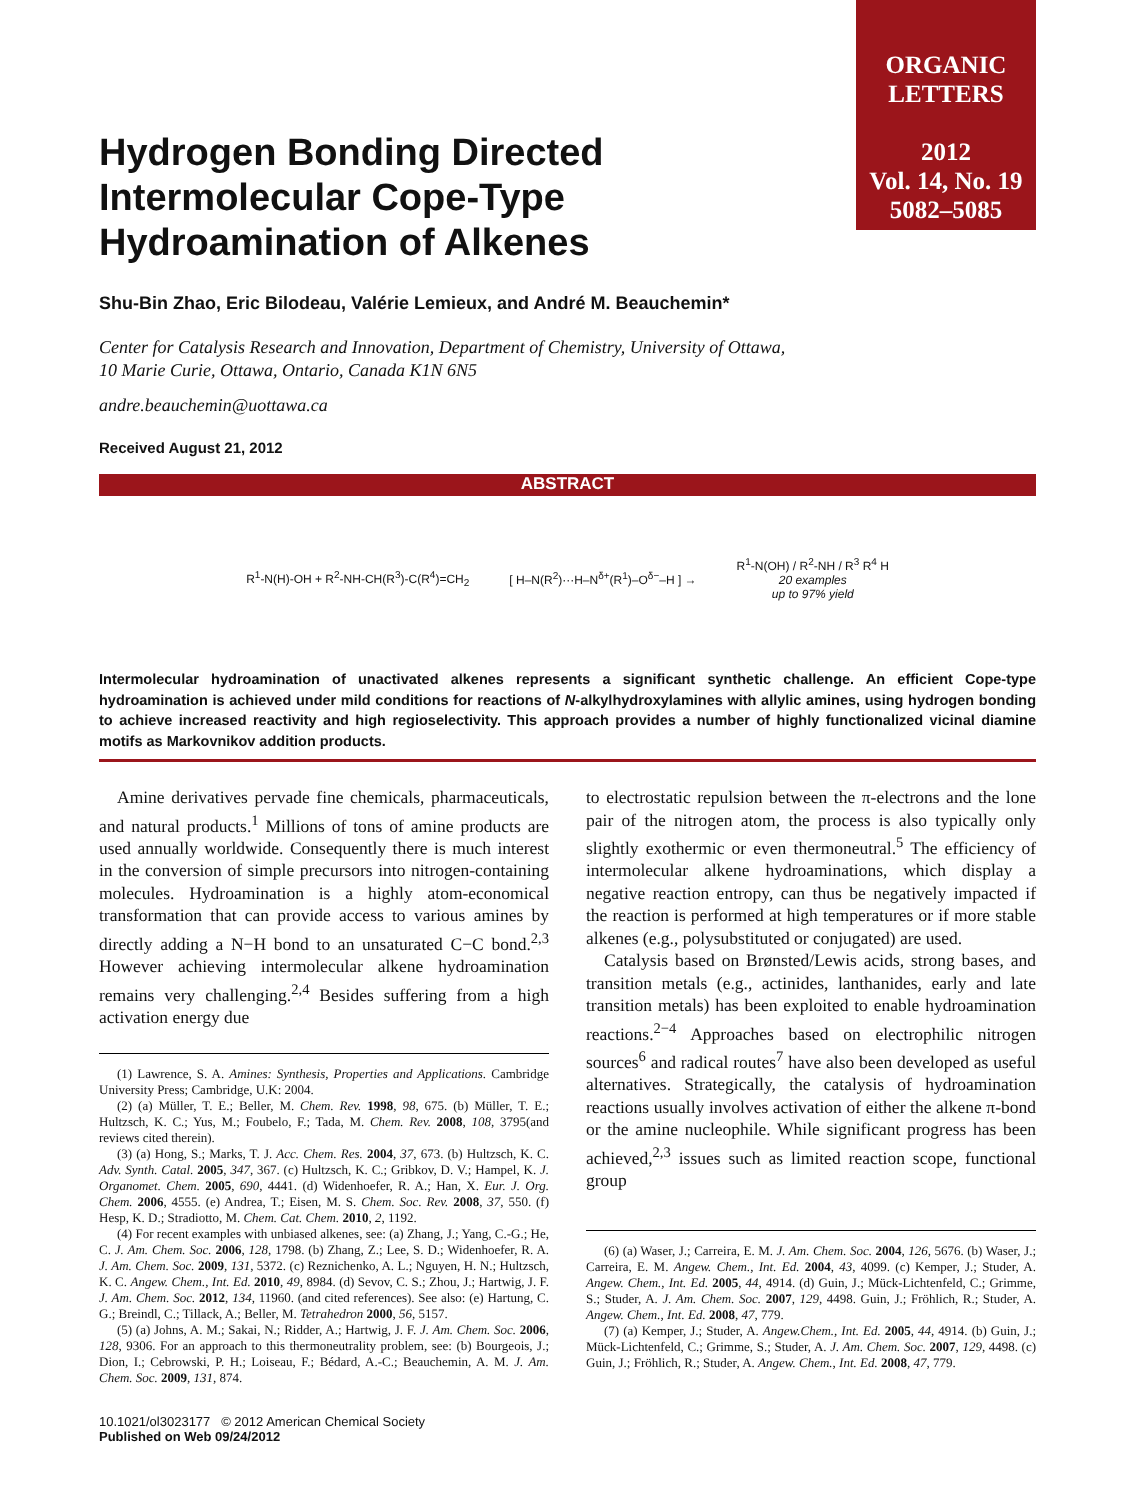ORGANIC
LETTERS
2012
Vol. 14, No. 19
5082–5085
Hydrogen Bonding Directed Intermolecular Cope-Type Hydroamination of Alkenes
Shu-Bin Zhao, Eric Bilodeau, Valérie Lemieux, and André M. Beauchemin*
Center for Catalysis Research and Innovation, Department of Chemistry, University of Ottawa, 10 Marie Curie, Ottawa, Ontario, Canada K1N 6N5
andre.beauchemin@uottawa.ca
Received August 21, 2012
ABSTRACT
R<sup>1</sup>-N(H)-OH + R<sup>2</sup>-NH-CH(R<sup>3</sup>)-C(R<sup>4</sup>)=CH<sub>2</sub>
[ H–N(R<sup>2</sup>)···H–N<sup>δ+</sup>(R<sup>1</sup>)–O<sup>δ−</sup>–H ] →
R<sup>1</sup>-N(OH) / R<sup>2</sup>-NH / R<sup>3</sup> R<sup>4</sup> H
20 examples
up to 97% yield
Intermolecular hydroamination of unactivated alkenes represents a significant synthetic challenge. An efficient Cope-type hydroamination is achieved under mild conditions for reactions of N-alkylhydroxylamines with allylic amines, using hydrogen bonding to achieve increased reactivity and high regioselectivity. This approach provides a number of highly functionalized vicinal diamine motifs as Markovnikov addition products.
Amine derivatives pervade fine chemicals, pharmaceuticals, and natural products.<sup>1</sup> Millions of tons of amine products are used annually worldwide. Consequently there is much interest in the conversion of simple precursors into nitrogen-containing molecules. Hydroamination is a highly atom-economical transformation that can provide access to various amines by directly adding a N−H bond to an unsaturated C−C bond.<sup>2,3</sup> However achieving intermolecular alkene hydroamination remains very challenging.<sup>2,4</sup> Besides suffering from a high activation energy due
(1) Lawrence, S. A. Amines: Synthesis, Properties and Applications. Cambridge University Press; Cambridge, U.K: 2004.
(2) (a) Müller, T. E.; Beller, M. Chem. Rev. 1998, 98, 675. (b) Müller, T. E.; Hultzsch, K. C.; Yus, M.; Foubelo, F.; Tada, M. Chem. Rev. 2008, 108, 3795(and reviews cited therein).
(3) (a) Hong, S.; Marks, T. J. Acc. Chem. Res. 2004, 37, 673. (b) Hultzsch, K. C. Adv. Synth. Catal. 2005, 347, 367. (c) Hultzsch, K. C.; Gribkov, D. V.; Hampel, K. J. Organomet. Chem. 2005, 690, 4441. (d) Widenhoefer, R. A.; Han, X. Eur. J. Org. Chem. 2006, 4555. (e) Andrea, T.; Eisen, M. S. Chem. Soc. Rev. 2008, 37, 550. (f) Hesp, K. D.; Stradiotto, M. Chem. Cat. Chem. 2010, 2, 1192.
(4) For recent examples with unbiased alkenes, see: (a) Zhang, J.; Yang, C.-G.; He, C. J. Am. Chem. Soc. 2006, 128, 1798. (b) Zhang, Z.; Lee, S. D.; Widenhoefer, R. A. J. Am. Chem. Soc. 2009, 131, 5372. (c) Reznichenko, A. L.; Nguyen, H. N.; Hultzsch, K. C. Angew. Chem., Int. Ed. 2010, 49, 8984. (d) Sevov, C. S.; Zhou, J.; Hartwig, J. F. J. Am. Chem. Soc. 2012, 134, 11960. (and cited references). See also: (e) Hartung, C. G.; Breindl, C.; Tillack, A.; Beller, M. Tetrahedron 2000, 56, 5157.
(5) (a) Johns, A. M.; Sakai, N.; Ridder, A.; Hartwig, J. F. J. Am. Chem. Soc. 2006, 128, 9306. For an approach to this thermoneutrality problem, see: (b) Bourgeois, J.; Dion, I.; Cebrowski, P. H.; Loiseau, F.; Bédard, A.-C.; Beauchemin, A. M. J. Am. Chem. Soc. 2009, 131, 874.
10.1021/ol3023177 © 2012 American Chemical Society
Published on Web 09/24/2012
to electrostatic repulsion between the π-electrons and the lone pair of the nitrogen atom, the process is also typically only slightly exothermic or even thermoneutral.<sup>5</sup> The efficiency of intermolecular alkene hydroaminations, which display a negative reaction entropy, can thus be negatively impacted if the reaction is performed at high temperatures or if more stable alkenes (e.g., polysubstituted or conjugated) are used.
Catalysis based on Brønsted/Lewis acids, strong bases, and transition metals (e.g., actinides, lanthanides, early and late transition metals) has been exploited to enable hydroamination reactions.<sup>2−4</sup> Approaches based on electrophilic nitrogen sources<sup>6</sup> and radical routes<sup>7</sup> have also been developed as useful alternatives. Strategically, the catalysis of hydroamination reactions usually involves activation of either the alkene π-bond or the amine nucleophile. While significant progress has been achieved,<sup>2,3</sup> issues such as limited reaction scope, functional group
(6) (a) Waser, J.; Carreira, E. M. J. Am. Chem. Soc. 2004, 126, 5676. (b) Waser, J.; Carreira, E. M. Angew. Chem., Int. Ed. 2004, 43, 4099. (c) Kemper, J.; Studer, A. Angew. Chem., Int. Ed. 2005, 44, 4914. (d) Guin, J.; Mück-Lichtenfeld, C.; Grimme, S.; Studer, A. J. Am. Chem. Soc. 2007, 129, 4498. Guin, J.; Fröhlich, R.; Studer, A. Angew. Chem., Int. Ed. 2008, 47, 779.
(7) (a) Kemper, J.; Studer, A. Angew.Chem., Int. Ed. 2005, 44, 4914. (b) Guin, J.; Mück-Lichtenfeld, C.; Grimme, S.; Studer, A. J. Am. Chem. Soc. 2007, 129, 4498. (c) Guin, J.; Fröhlich, R.; Studer, A. Angew. Chem., Int. Ed. 2008, 47, 779.